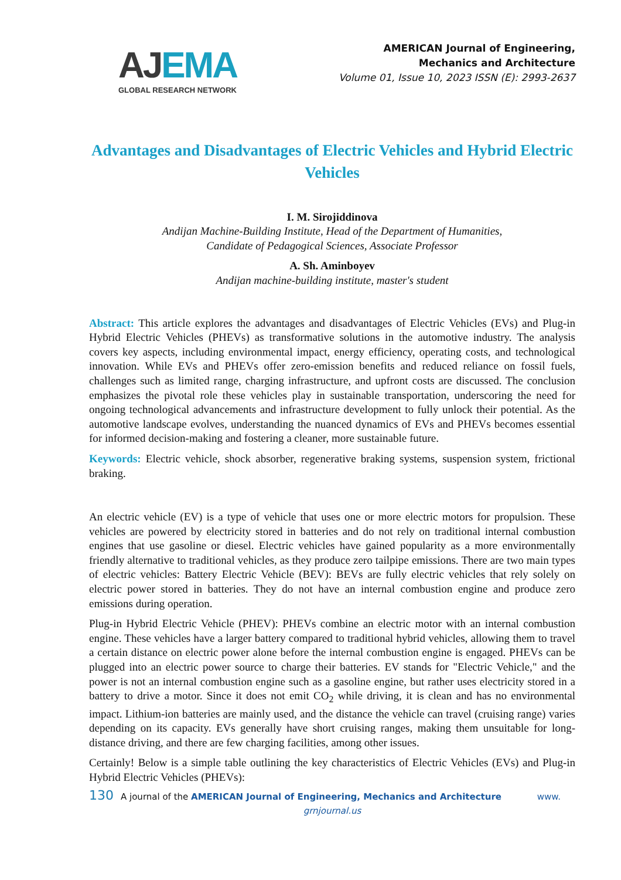AJEMA
GLOBAL RESEARCH NETWORK
AMERICAN Journal of Engineering,
Mechanics and Architecture
Volume 01, Issue 10, 2023 ISSN (E): 2993-2637
Advantages and Disadvantages of Electric Vehicles and Hybrid Electric Vehicles
I. M. Sirojiddinova
Andijan Machine-Building Institute, Head of the Department of Humanities,
Candidate of Pedagogical Sciences, Associate Professor
A. Sh. Aminboyev
Andijan machine-building institute, master's student
Abstract: This article explores the advantages and disadvantages of Electric Vehicles (EVs) and Plug-in Hybrid Electric Vehicles (PHEVs) as transformative solutions in the automotive industry. The analysis covers key aspects, including environmental impact, energy efficiency, operating costs, and technological innovation. While EVs and PHEVs offer zero-emission benefits and reduced reliance on fossil fuels, challenges such as limited range, charging infrastructure, and upfront costs are discussed. The conclusion emphasizes the pivotal role these vehicles play in sustainable transportation, underscoring the need for ongoing technological advancements and infrastructure development to fully unlock their potential. As the automotive landscape evolves, understanding the nuanced dynamics of EVs and PHEVs becomes essential for informed decision-making and fostering a cleaner, more sustainable future.
Keywords: Electric vehicle, shock absorber, regenerative braking systems, suspension system, frictional braking.
An electric vehicle (EV) is a type of vehicle that uses one or more electric motors for propulsion. These vehicles are powered by electricity stored in batteries and do not rely on traditional internal combustion engines that use gasoline or diesel. Electric vehicles have gained popularity as a more environmentally friendly alternative to traditional vehicles, as they produce zero tailpipe emissions. There are two main types of electric vehicles: Battery Electric Vehicle (BEV): BEVs are fully electric vehicles that rely solely on electric power stored in batteries. They do not have an internal combustion engine and produce zero emissions during operation.
Plug-in Hybrid Electric Vehicle (PHEV): PHEVs combine an electric motor with an internal combustion engine. These vehicles have a larger battery compared to traditional hybrid vehicles, allowing them to travel a certain distance on electric power alone before the internal combustion engine is engaged. PHEVs can be plugged into an electric power source to charge their batteries. EV stands for "Electric Vehicle," and the power is not an internal combustion engine such as a gasoline engine, but rather uses electricity stored in a battery to drive a motor. Since it does not emit CO<sub>2</sub> while driving, it is clean and has no environmental impact. Lithium-ion batteries are mainly used, and the distance the vehicle can travel (cruising range) varies depending on its capacity. EVs generally have short cruising ranges, making them unsuitable for long-distance driving, and there are few charging facilities, among other issues.
Certainly! Below is a simple table outlining the key characteristics of Electric Vehicles (EVs) and Plug-in Hybrid Electric Vehicles (PHEVs):
130 A journal of the AMERICAN Journal of Engineering, Mechanics and Architecture www.
grnjournal.us